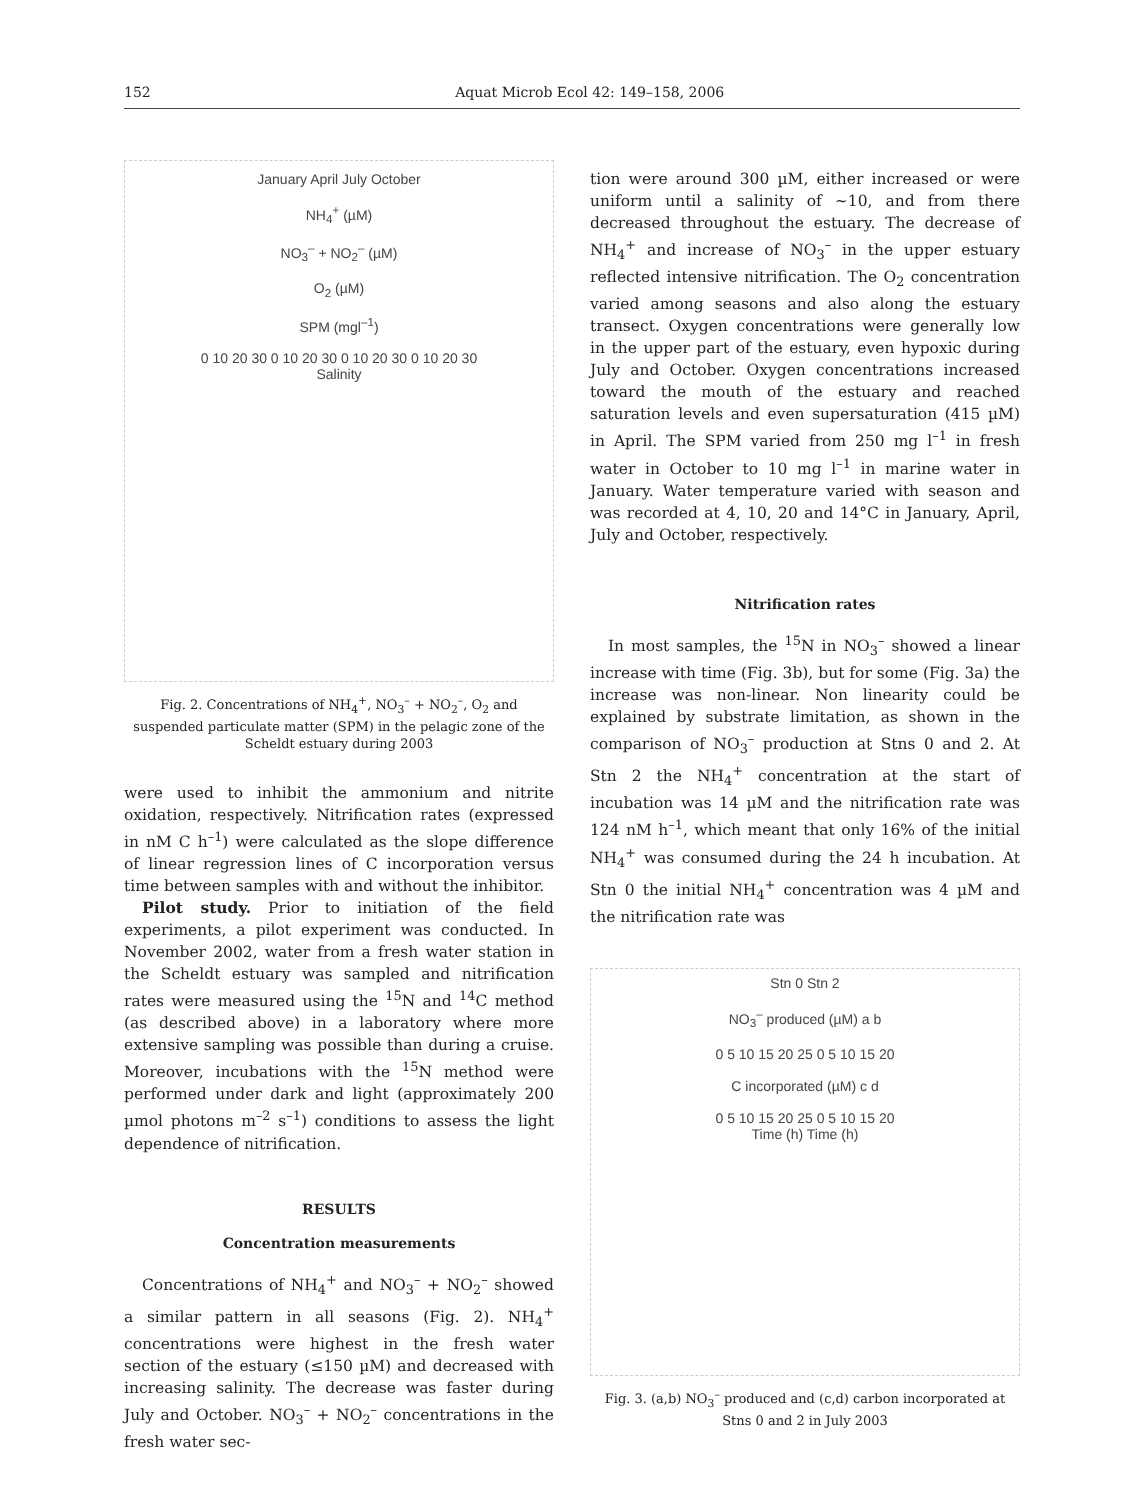152 Aquat Microb Ecol 42: 149–158, 2006
January April July October
NH<sub>4</sub><sup>+</sup> (µM)
NO<sub>3</sub><sup>–</sup> + NO<sub>2</sub><sup>–</sup> (µM)
O<sub>2</sub> (µM)
SPM (mgl<sup>–1</sup>)
0 10 20 30 0 10 20 30 0 10 20 30 0 10 20 30
Salinity
Fig. 2. Concentrations of NH<sub>4</sub><sup>+</sup>, NO<sub>3</sub><sup>–</sup> + NO<sub>2</sub><sup>–</sup>, O<sub>2</sub> and suspended particulate matter (SPM) in the pelagic zone of the Scheldt estuary during 2003
were used to inhibit the ammonium and nitrite oxidation, respectively. Nitrification rates (expressed in nM C h<sup>–1</sup>) were calculated as the slope difference of linear regression lines of C incorporation versus time between samples with and without the inhibitor.
Pilot study. Prior to initiation of the field experiments, a pilot experiment was conducted. In November 2002, water from a fresh water station in the Scheldt estuary was sampled and nitrification rates were measured using the <sup>15</sup>N and <sup>14</sup>C method (as described above) in a laboratory where more extensive sampling was possible than during a cruise. Moreover, incubations with the <sup>15</sup>N method were performed under dark and light (approximately 200 µmol photons m<sup>–2</sup> s<sup>–1</sup>) conditions to assess the light dependence of nitrification.
RESULTS
Concentration measurements
Concentrations of NH<sub>4</sub><sup>+</sup> and NO<sub>3</sub><sup>–</sup> + NO<sub>2</sub><sup>–</sup> showed a similar pattern in all seasons (Fig. 2). NH<sub>4</sub><sup>+</sup> concentrations were highest in the fresh water section of the estuary (≤150 µM) and decreased with increasing salinity. The decrease was faster during July and October. NO<sub>3</sub><sup>–</sup> + NO<sub>2</sub><sup>–</sup> concentrations in the fresh water sec-
tion were around 300 µM, either increased or were uniform until a salinity of ~10, and from there decreased throughout the estuary. The decrease of NH<sub>4</sub><sup>+</sup> and increase of NO<sub>3</sub><sup>–</sup> in the upper estuary reflected intensive nitrification. The O<sub>2</sub> concentration varied among seasons and also along the estuary transect. Oxygen concentrations were generally low in the upper part of the estuary, even hypoxic during July and October. Oxygen concentrations increased toward the mouth of the estuary and reached saturation levels and even supersaturation (415 µM) in April. The SPM varied from 250 mg l<sup>–1</sup> in fresh water in October to 10 mg l<sup>–1</sup> in marine water in January. Water temperature varied with season and was recorded at 4, 10, 20 and 14°C in January, April, July and October, respectively.
Nitrification rates
In most samples, the <sup>15</sup>N in NO<sub>3</sub><sup>–</sup> showed a linear increase with time (Fig. 3b), but for some (Fig. 3a) the increase was non-linear. Non linearity could be explained by substrate limitation, as shown in the comparison of NO<sub>3</sub><sup>–</sup> production at Stns 0 and 2. At Stn 2 the NH<sub>4</sub><sup>+</sup> concentration at the start of incubation was 14 µM and the nitrification rate was 124 nM h<sup>–1</sup>, which meant that only 16% of the initial NH<sub>4</sub><sup>+</sup> was consumed during the 24 h incubation. At Stn 0 the initial NH<sub>4</sub><sup>+</sup> concentration was 4 µM and the nitrification rate was
Stn 0 Stn 2
NO<sub>3</sub><sup>–</sup> produced (µM) a b
0 5 10 15 20 25 0 5 10 15 20
C incorporated (µM) c d
0 5 10 15 20 25 0 5 10 15 20
Time (h) Time (h)
Fig. 3. (a,b) NO<sub>3</sub><sup>–</sup> produced and (c,d) carbon incorporated at Stns 0 and 2 in July 2003